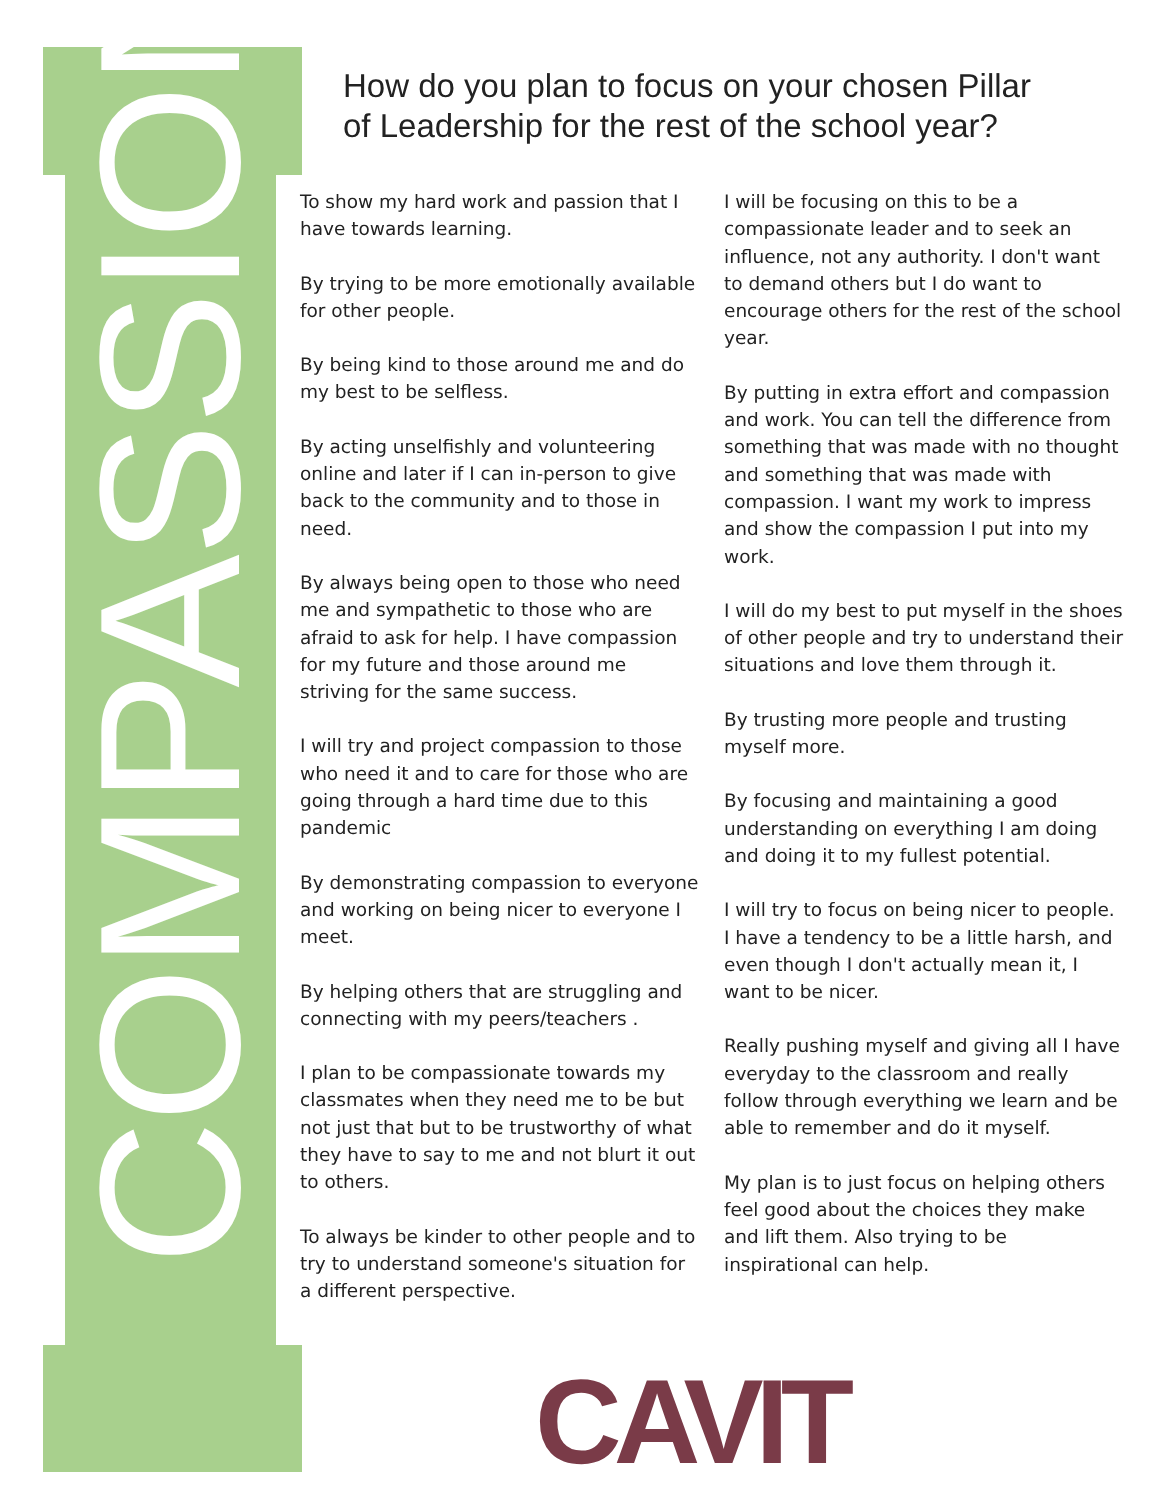COMPASSION
How do you plan to focus on your chosen Pillar
of Leadership for the rest of the school year?
To show my hard work and passion that I have towards learning.
By trying to be more emotionally available for other people.
By being kind to those around me and do my best to be selfless.
By acting unselfishly and volunteering online and later if I can in-person to give back to the community and to those in need.
By always being open to those who need me and sympathetic to those who are afraid to ask for help. I have compassion for my future and those around me striving for the same success.
I will try and project compassion to those who need it and to care for those who are going through a hard time due to this pandemic
By demonstrating compassion to everyone and working on being nicer to everyone I meet.
By helping others that are struggling and connecting with my peers/teachers .
I plan to be compassionate towards my classmates when they need me to be but not just that but to be trustworthy of what they have to say to me and not blurt it out to others.
To always be kinder to other people and to try to understand someone's situation for a different perspective.
I will be focusing on this to be a compassionate leader and to seek an influence, not any authority. I don't want to demand others but I do want to encourage others for the rest of the school year.
By putting in extra effort and compassion and work. You can tell the difference from something that was made with no thought and something that was made with compassion. I want my work to impress and show the compassion I put into my work.
I will do my best to put myself in the shoes of other people and try to understand their situations and love them through it.
By trusting more people and trusting myself more.
By focusing and maintaining a good understanding on everything I am doing and doing it to my fullest potential.
I will try to focus on being nicer to people. I have a tendency to be a little harsh, and even though I don't actually mean it, I want to be nicer.
Really pushing myself and giving all I have everyday to the classroom and really follow through everything we learn and be able to remember and do it myself.
My plan is to just focus on helping others feel good about the choices they make and lift them. Also trying to be inspirational can help.
CAVIT